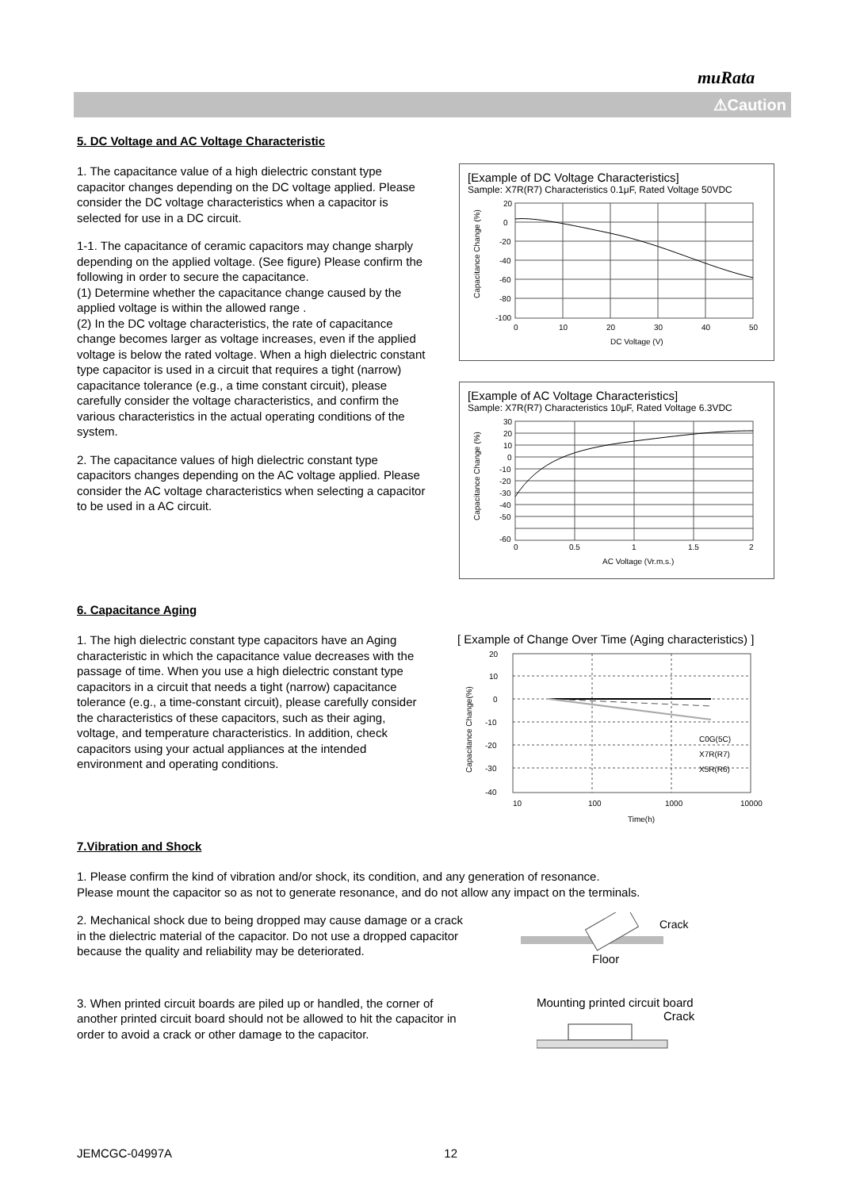muRata
⚠Caution
5. DC Voltage and AC Voltage Characteristic
1. The capacitance value of a high dielectric constant type capacitor changes depending on the DC voltage applied. Please consider the DC voltage characteristics when a capacitor is selected for use in a DC circuit.
1-1. The capacitance of ceramic capacitors may change sharply depending on the applied voltage. (See figure) Please confirm the following in order to secure the capacitance.
(1) Determine whether the capacitance change caused by the applied voltage is within the allowed range .
(2) In the DC voltage characteristics, the rate of capacitance change becomes larger as voltage increases, even if the applied voltage is below the rated voltage. When a high dielectric constant type capacitor is used in a circuit that requires a tight (narrow) capacitance tolerance (e.g., a time constant circuit), please carefully consider the voltage characteristics, and confirm the various characteristics in the actual operating conditions of the system.
2. The capacitance values of high dielectric constant type capacitors changes depending on the AC voltage applied. Please consider the AC voltage characteristics when selecting a capacitor to be used in a AC circuit.
[Example of DC Voltage Characteristics]
Sample: X7R(R7) Characteristics 0.1μF, Rated Voltage 50VDC
20
0
-20
-40
-60
-80
-100
0
10
20
30
40
50
DC Voltage (V)
Capacitance Change (%)
[Example of AC Voltage Characteristics]
Sample: X7R(R7) Characteristics 10μF, Rated Voltage 6.3VDC
30
20
10
0
-10
-20
-30
-40
-50
-60
0
0.5
1
1.5
2
AC Voltage (Vr.m.s.)
Capacitance Change (%)
6. Capacitance Aging
1. The high dielectric constant type capacitors have an Aging characteristic in which the capacitance value decreases with the passage of time. When you use a high dielectric constant type capacitors in a circuit that needs a tight (narrow) capacitance tolerance (e.g., a time-constant circuit), please carefully consider the characteristics of these capacitors, such as their aging, voltage, and temperature characteristics. In addition, check capacitors using your actual appliances at the intended environment and operating conditions.
[ Example of Change Over Time (Aging characteristics) ]
20
10
0
-10
-20
-30
-40
10
100
1000
10000
Time(h)
C0G(5C)
X7R(R7)
X5R(R6)
Capacitance Change(%)
7.Vibration and Shock
1. Please confirm the kind of vibration and/or shock, its condition, and any generation of resonance.
Please mount the capacitor so as not to generate resonance, and do not allow any impact on the terminals.
2. Mechanical shock due to being dropped may cause damage or a crack in the dielectric material of the capacitor. Do not use a dropped capacitor because the quality and reliability may be deteriorated.
Crack
Floor
3. When printed circuit boards are piled up or handled, the corner of another printed circuit board should not be allowed to hit the capacitor in order to avoid a crack or other damage to the capacitor.
Mounting printed circuit board
Crack
JEMCGC-04997A 12